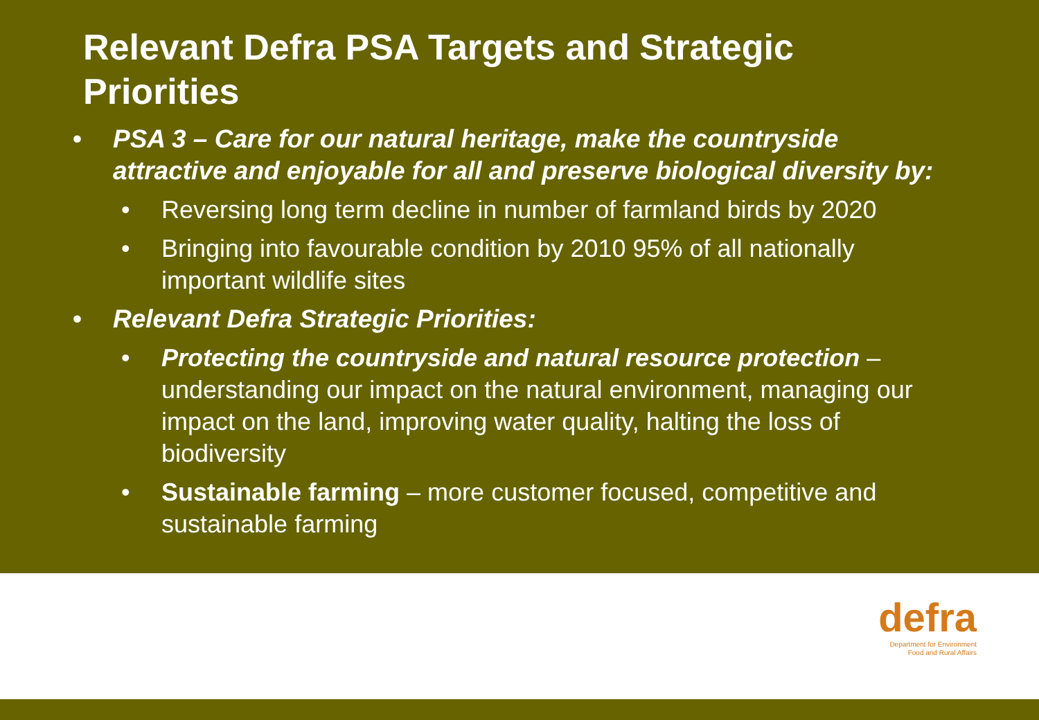Relevant Defra PSA Targets and Strategic Priorities
• PSA 3 – Care for our natural heritage, make the countryside attractive and enjoyable for all and preserve biological diversity by:
• Reversing long term decline in number of farmland birds by 2020
• Bringing into favourable condition by 2010 95% of all nationally important wildlife sites
• Relevant Defra Strategic Priorities:
• Protecting the countryside and natural resource protection – understanding our impact on the natural environment, managing our impact on the land, improving water quality, halting the loss of biodiversity
• Sustainable farming – more customer focused, competitive and sustainable farming
defra
Department for Environment
Food and Rural Affairs